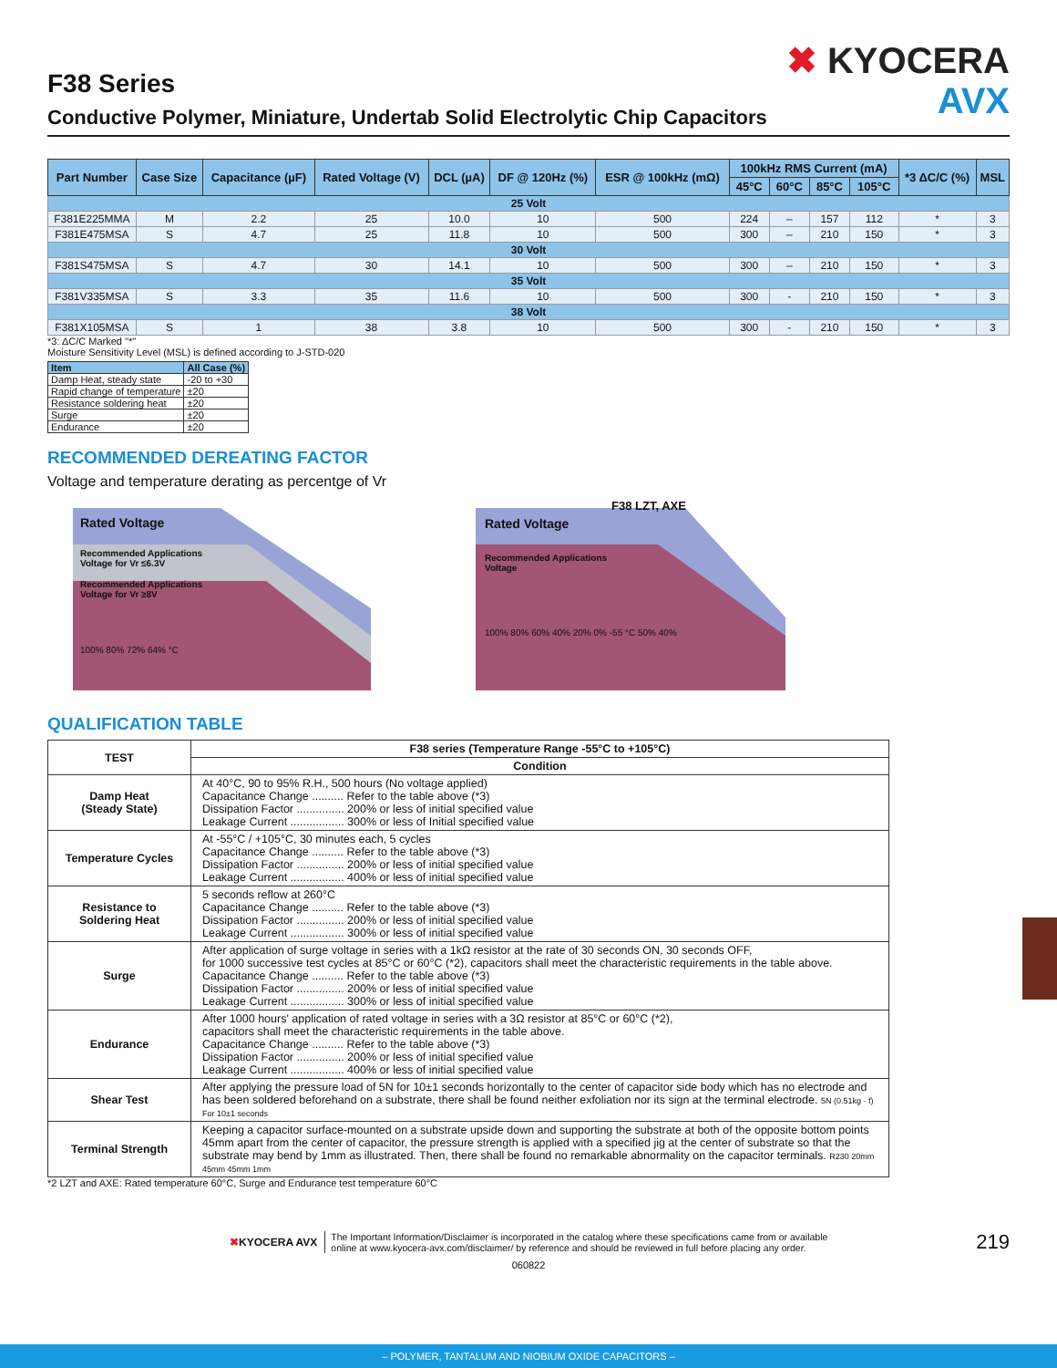✖ KYOCERA
AVX
F38 Series
Conductive Polymer, Miniature, Undertab Solid Electrolytic Chip Capacitors
| Part Number | Case Size | Capacitance (µF) | Rated Voltage (V) | DCL (µA) | DF @ 120Hz (%) | ESR @ 100kHz (mΩ) | 100kHz RMS Current (mA) | | | | *3 ΔC/C (%) | MSL |
| --- | --- | --- | --- | --- | --- | --- | --- | --- | --- | --- | --- | --- |
| | | | | | | | 45°C | 60°C | 85°C | 105°C | | |
| 25 Volt | | | | | | | | | | | | |
| F381E225MMA | M | 2.2 | 25 | 10.0 | 10 | 500 | 224 | – | 157 | 112 | * | 3 |
| F381E475MSA | S | 4.7 | 25 | 11.8 | 10 | 500 | 300 | – | 210 | 150 | * | 3 |
| 30 Volt | | | | | | | | | | | | |
| F381S475MSA | S | 4.7 | 30 | 14.1 | 10 | 500 | 300 | – | 210 | 150 | * | 3 |
| 35 Volt | | | | | | | | | | | | |
| F381V335MSA | S | 3.3 | 35 | 11.6 | 10 | 500 | 300 | - | 210 | 150 | * | 3 |
| 38 Volt | | | | | | | | | | | | |
| F381X105MSA | S | 1 | 38 | 3.8 | 10 | 500 | 300 | - | 210 | 150 | * | 3 |
*3: ΔC/C Marked "*"
Moisture Sensitivity Level (MSL) is defined according to J-STD-020
| Item | All Case (%) |
| --- | --- |
| Damp Heat, steady state | -20 to +30 |
| Rapid change of temperature | ±20 |
| Resistance soldering heat | ±20 |
| Surge | ±20 |
| Endurance | ±20 |
RECOMMENDED DEREATING FACTOR
Voltage and temperature derating as percentge of Vr
Rated Voltage
Recommended Applications
Voltage for Vr ≤6.3V
Recommended Applications
Voltage for Vr ≥8V
100% 80% 72% 64% °C
F38 LZT, AXE
Rated Voltage
Recommended Applications
Voltage
100% 80% 60% 40% 20% 0% -55 °C 50% 40%
QUALIFICATION TABLE
| TEST | F38 series (Temperature Range -55°C to +105°C) |
| --- | --- |
| | Condition |
| Damp Heat (Steady State) | At 40°C, 90 to 95% R.H., 500 hours (No voltage applied) Capacitance Change .......... Refer to the table above (*3) Dissipation Factor ............... 200% or less of initial specified value Leakage Current ................. 300% or less of Initial specified value |
| Temperature Cycles | At -55°C / +105°C, 30 minutes each, 5 cycles Capacitance Change .......... Refer to the table above (*3) Dissipation Factor ............... 200% or less of initial specified value Leakage Current ................. 400% or less of initial specified value |
| Resistance to Soldering Heat | 5 seconds reflow at 260°C Capacitance Change .......... Refer to the table above (*3) Dissipation Factor ............... 200% or less of initial specified value Leakage Current ................. 300% or less of initial specified value |
| Surge | After application of surge voltage in series with a 1kΩ resistor at the rate of 30 seconds ON, 30 seconds OFF, for 1000 successive test cycles at 85°C or 60°C (*2), capacitors shall meet the characteristic requirements in the table above. Capacitance Change .......... Refer to the table above (*3) Dissipation Factor ............... 200% or less of initial specified value Leakage Current ................. 300% or less of initial specified value |
| Endurance | After 1000 hours' application of rated voltage in series with a 3Ω resistor at 85°C or 60°C (*2), capacitors shall meet the characteristic requirements in the table above. Capacitance Change .......... Refer to the table above (*3) Dissipation Factor ............... 200% or less of initial specified value Leakage Current ................. 400% or less of initial specified value |
| Shear Test | After applying the pressure load of 5N for 10±1 seconds horizontally to the center of capacitor side body which has no electrode and has been soldered beforehand on a substrate, there shall be found neither exfoliation nor its sign at the terminal electrode. 5N (0.51kg · f) For 10±1 seconds |
| Terminal Strength | Keeping a capacitor surface-mounted on a substrate upside down and supporting the substrate at both of the opposite bottom points 45mm apart from the center of capacitor, the pressure strength is applied with a specified jig at the center of substrate so that the substrate may bend by 1mm as illustrated. Then, there shall be found no remarkable abnormality on the capacitor terminals. R230 20mm 45mm 45mm 1mm |
*2 LZT and AXE: Rated temperature 60°C, Surge and Endurance test temperature 60°C
✖KYOCERA AVX
The Important Information/Disclaimer is incorporated in the catalog where these specifications came from or available
online at www.kyocera-avx.com/disclaimer/ by reference and should be reviewed in full before placing any order.
219
060822
– POLYMER, TANTALUM AND NIOBIUM OXIDE CAPACITORS –